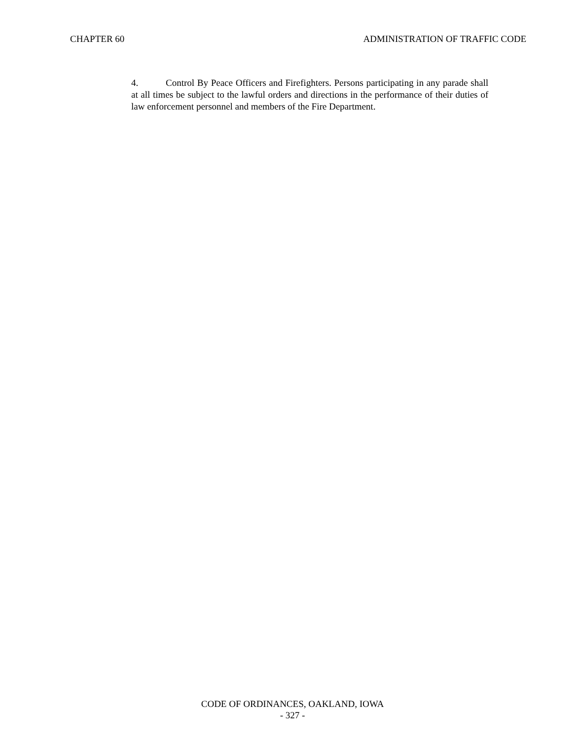CHAPTER 60 ADMINISTRATION OF TRAFFIC CODE
4. Control By Peace Officers and Firefighters. Persons participating in any parade shall at all times be subject to the lawful orders and directions in the performance of their duties of law enforcement personnel and members of the Fire Department.
CODE OF ORDINANCES, OAKLAND, IOWA
- 327 -